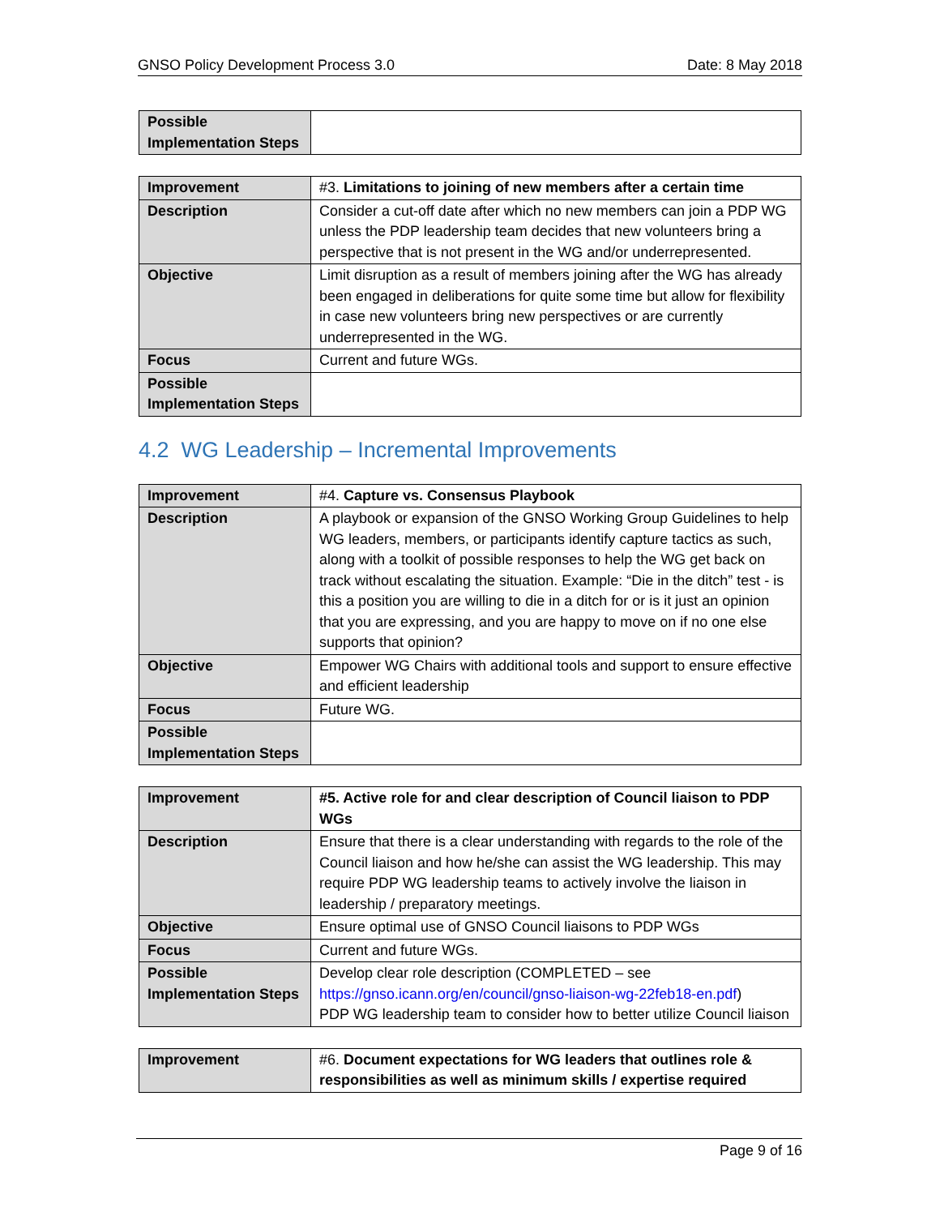GNSO Policy Development Process 3.0 Date: 8 May 2018
| Possible Implementation Steps | |
| Improvement | #3. Limitations to joining of new members after a certain time |
| Description | Consider a cut-off date after which no new members can join a PDP WG unless the PDP leadership team decides that new volunteers bring a perspective that is not present in the WG and/or underrepresented. |
| Objective | Limit disruption as a result of members joining after the WG has already been engaged in deliberations for quite some time but allow for flexibility in case new volunteers bring new perspectives or are currently underrepresented in the WG. |
| Focus | Current and future WGs. |
| Possible Implementation Steps | |
4.2 WG Leadership – Incremental Improvements
| Improvement | #4. Capture vs. Consensus Playbook |
| Description | A playbook or expansion of the GNSO Working Group Guidelines to help WG leaders, members, or participants identify capture tactics as such, along with a toolkit of possible responses to help the WG get back on track without escalating the situation. Example: “Die in the ditch” test - is this a position you are willing to die in a ditch for or is it just an opinion that you are expressing, and you are happy to move on if no one else supports that opinion? |
| Objective | Empower WG Chairs with additional tools and support to ensure effective and efficient leadership |
| Focus | Future WG. |
| Possible Implementation Steps | |
| Improvement | #5. Active role for and clear description of Council liaison to PDP WGs |
| Description | Ensure that there is a clear understanding with regards to the role of the Council liaison and how he/she can assist the WG leadership. This may require PDP WG leadership teams to actively involve the liaison in leadership / preparatory meetings. |
| Objective | Ensure optimal use of GNSO Council liaisons to PDP WGs |
| Focus | Current and future WGs. |
| Possible Implementation Steps | Develop clear role description (COMPLETED – see https://gnso.icann.org/en/council/gnso-liaison-wg-22feb18-en.pdf ) PDP WG leadership team to consider how to better utilize Council liaison |
| Improvement | #6. Document expectations for WG leaders that outlines role & responsibilities as well as minimum skills / expertise required |
Page 9 of 16